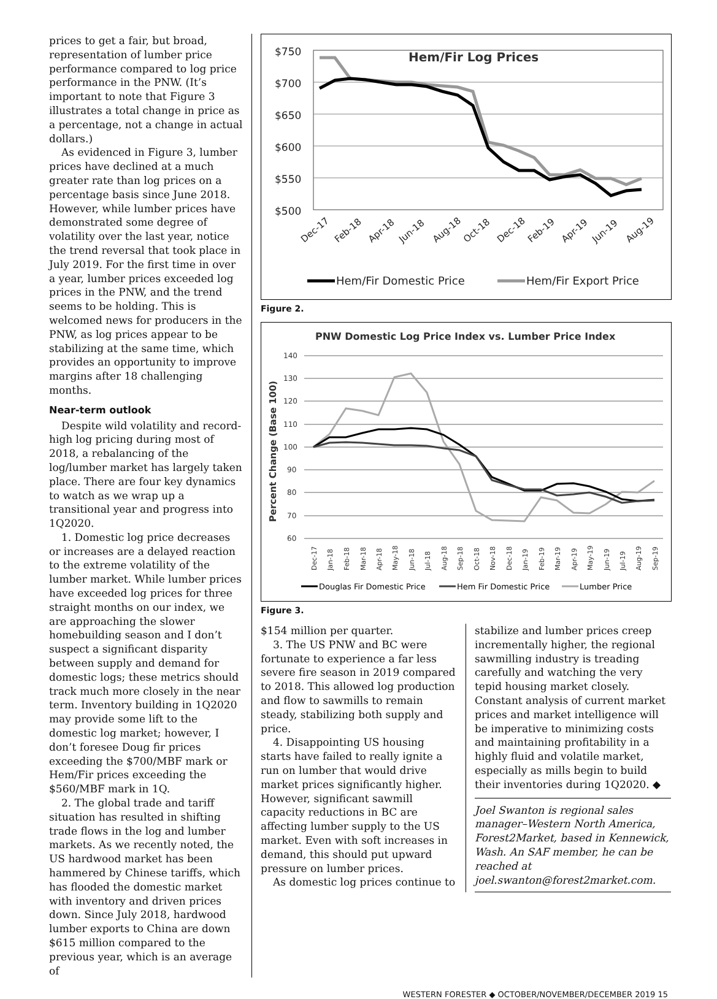prices to get a fair, but broad, representation of lumber price performance compared to log price performance in the PNW. (It’s important to note that Figure 3 illustrates a total change in price as a percentage, not a change in actual dollars.)
As evidenced in Figure 3, lumber prices have declined at a much greater rate than log prices on a percentage basis since June 2018. However, while lumber prices have demonstrated some degree of volatility over the last year, notice the trend reversal that took place in July 2019. For the first time in over a year, lumber prices exceeded log prices in the PNW, and the trend seems to be holding. This is welcomed news for producers in the PNW, as log prices appear to be stabilizing at the same time, which provides an opportunity to improve margins after 18 challenging months.
Near-term outlook
Despite wild volatility and record-high log pricing during most of 2018, a rebalancing of the log/lumber market has largely taken place. There are four key dynamics to watch as we wrap up a transitional year and progress into 1Q2020.
1. Domestic log price decreases or increases are a delayed reaction to the extreme volatility of the lumber market. While lumber prices have exceeded log prices for three straight months on our index, we are approaching the slower homebuilding season and I don’t suspect a significant disparity between supply and demand for domestic logs; these metrics should track much more closely in the near term. Inventory building in 1Q2020 may provide some lift to the domestic log market; however, I don’t foresee Doug fir prices exceeding the $700/MBF mark or Hem/Fir prices exceeding the $560/MBF mark in 1Q.
2. The global trade and tariff situation has resulted in shifting trade flows in the log and lumber markets. As we recently noted, the US hardwood market has been hammered by Chinese tariffs, which has flooded the domestic market with inventory and driven prices down. Since July 2018, hardwood lumber exports to China are down $615 million compared to the previous year, which is an average of
Hem/Fir Log Prices
$750
$700
$650
$600
$550
$500
Dec-17
Feb-18
Apr-18
Jun-18
Aug-18
Oct-18
Dec-18
Feb-19
Apr-19
Jun-19
Aug-19
Hem/Fir Domestic Price
Hem/Fir Export Price
Figure 2.
PNW Domestic Log Price Index vs. Lumber Price Index
Percent Change (Base 100)
140
130
120
110
100
90
80
70
60
Dec-17
Jan-18
Feb-18
Mar-18
Apr-18
May-18
Jun-18
Jul-18
Aug-18
Sep-18
Oct-18
Nov-18
Dec-18
Jan-19
Feb-19
Mar-19
Apr-19
May-19
Jun-19
Jul-19
Aug-19
Sep-19
Douglas Fir Domestic Price
Hem Fir Domestic Price
Lumber Price
Figure 3.
$154 million per quarter.
3. The US PNW and BC were fortunate to experience a far less severe fire season in 2019 compared to 2018. This allowed log production and flow to sawmills to remain steady, stabilizing both supply and price.
4. Disappointing US housing starts have failed to really ignite a run on lumber that would drive market prices significantly higher. However, significant sawmill capacity reductions in BC are affecting lumber supply to the US market. Even with soft increases in demand, this should put upward pressure on lumber prices.
As domestic log prices continue to
stabilize and lumber prices creep incrementally higher, the regional sawmilling industry is treading carefully and watching the very tepid housing market closely. Constant analysis of current market prices and market intelligence will be imperative to minimizing costs and maintaining profitability in a highly fluid and volatile market, especially as mills begin to build their inventories during 1Q2020. ◆
Joel Swanton is regional sales manager–Western North America, Forest2Market, based in Kennewick, Wash. An SAF member, he can be reached at joel.swanton@forest2market.com.
WESTERN FORESTER ◆ OCTOBER/NOVEMBER/DECEMBER 2019 15